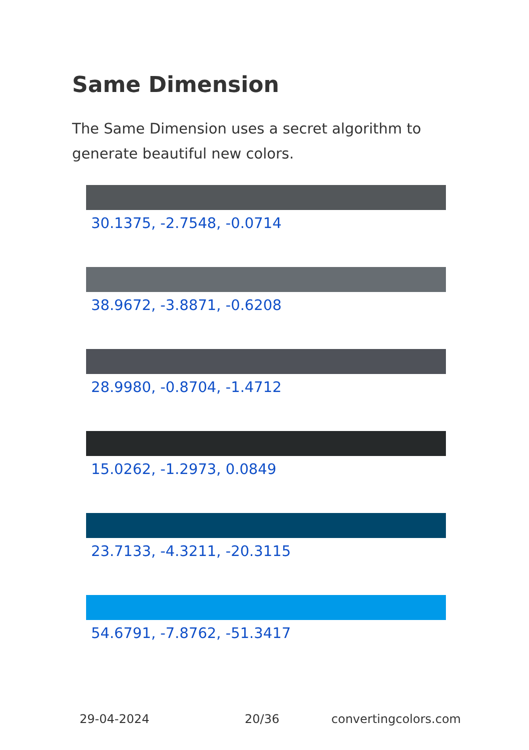Same Dimension
The Same Dimension uses a secret algorithm to generate beautiful new colors.
30.1375, -2.7548, -0.0714
38.9672, -3.8871, -0.6208
28.9980, -0.8704, -1.4712
15.0262, -1.2973, 0.0849
23.7133, -4.3211, -20.3115
54.6791, -7.8762, -51.3417
29-04-2024 20/36 convertingcolors.com